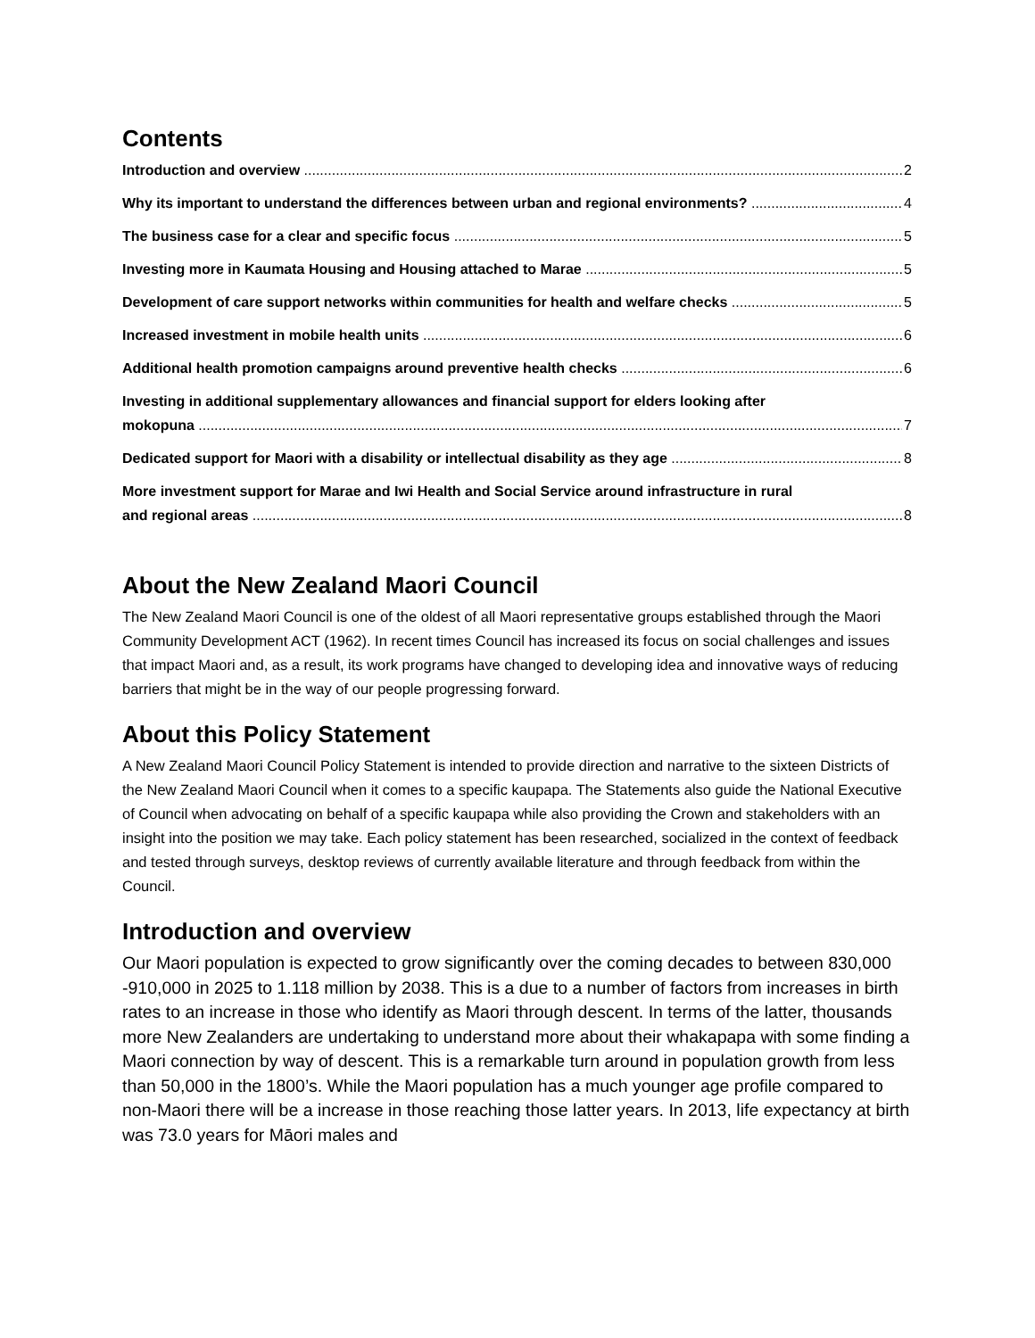Contents
Introduction and overview 2
Why its important to understand the differences between urban and regional environments? 4
The business case for a clear and specific focus 5
Investing more in Kaumata Housing and Housing attached to Marae 5
Development of care support networks within communities for health and welfare checks 5
Increased investment in mobile health units 6
Additional health promotion campaigns around preventive health checks 6
Investing in additional supplementary allowances and financial support for elders looking after
mokopuna 7
Dedicated support for Maori with a disability or intellectual disability as they age 8
More investment support for Marae and Iwi Health and Social Service around infrastructure in rural
and regional areas 8
About the New Zealand Maori Council
The New Zealand Maori Council is one of the oldest of all Maori representative groups established through the Maori Community Development ACT (1962). In recent times Council has increased its focus on social challenges and issues that impact Maori and, as a result, its work programs have changed to developing idea and innovative ways of reducing barriers that might be in the way of our people progressing forward.
About this Policy Statement
A New Zealand Maori Council Policy Statement is intended to provide direction and narrative to the sixteen Districts of the New Zealand Maori Council when it comes to a specific kaupapa. The Statements also guide the National Executive of Council when advocating on behalf of a specific kaupapa while also providing the Crown and stakeholders with an insight into the position we may take. Each policy statement has been researched, socialized in the context of feedback and tested through surveys, desktop reviews of currently available literature and through feedback from within the Council.
Introduction and overview
Our Maori population is expected to grow significantly over the coming decades to between 830,000 -910,000 in 2025 to 1.118 million by 2038. This is a due to a number of factors from increases in birth rates to an increase in those who identify as Maori through descent. In terms of the latter, thousands more New Zealanders are undertaking to understand more about their whakapapa with some finding a Maori connection by way of descent. This is a remarkable turn around in population growth from less than 50,000 in the 1800’s. While the Maori population has a much younger age profile compared to non-Maori there will be a increase in those reaching those latter years. In 2013, life expectancy at birth was 73.0 years for Māori males and